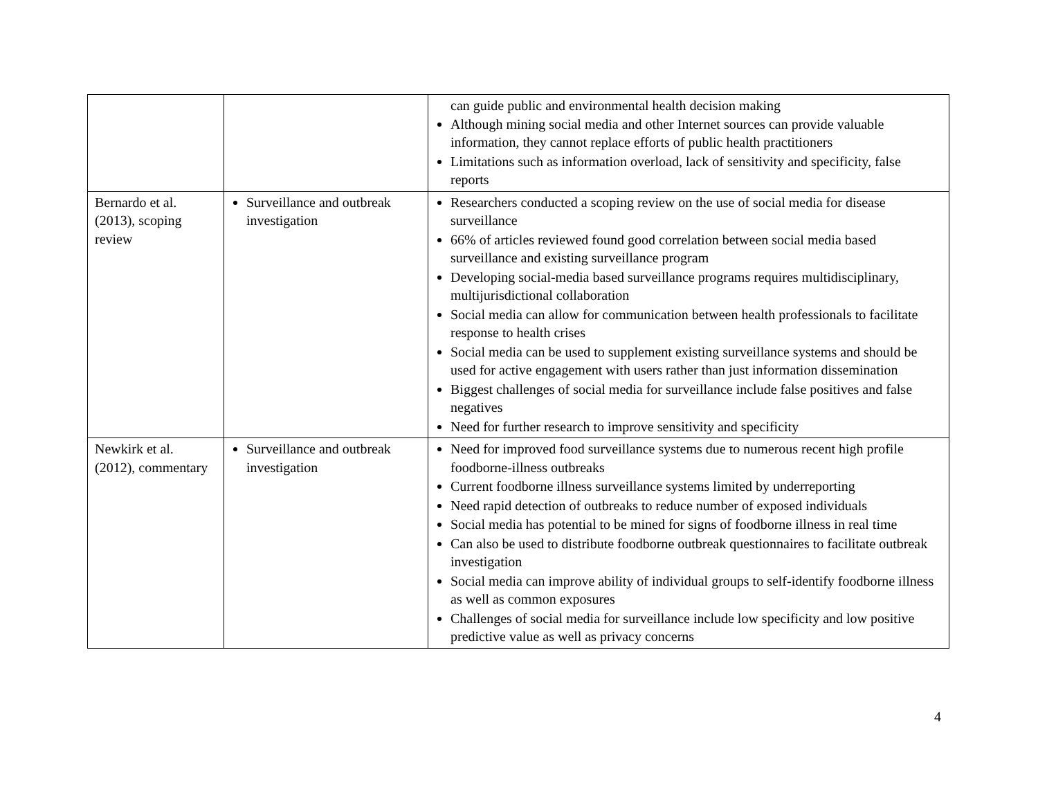| | | can guide public and environmental health decision making Although mining social media and other Internet sources can provide valuable information, they cannot replace efforts of public health practitioners Limitations such as information overload, lack of sensitivity and specificity, false reports |
| Bernardo et al. (2013), scoping review | Surveillance and outbreak investigation | Researchers conducted a scoping review on the use of social media for disease surveillance 66% of articles reviewed found good correlation between social media based surveillance and existing surveillance program Developing social-media based surveillance programs requires multidisciplinary, multijurisdictional collaboration Social media can allow for communication between health professionals to facilitate response to health crises Social media can be used to supplement existing surveillance systems and should be used for active engagement with users rather than just information dissemination Biggest challenges of social media for surveillance include false positives and false negatives Need for further research to improve sensitivity and specificity |
| Newkirk et al. (2012), commentary | Surveillance and outbreak investigation | Need for improved food surveillance systems due to numerous recent high profile foodborne-illness outbreaks Current foodborne illness surveillance systems limited by underreporting Need rapid detection of outbreaks to reduce number of exposed individuals Social media has potential to be mined for signs of foodborne illness in real time Can also be used to distribute foodborne outbreak questionnaires to facilitate outbreak investigation Social media can improve ability of individual groups to self-identify foodborne illness as well as common exposures Challenges of social media for surveillance include low specificity and low positive predictive value as well as privacy concerns |
4